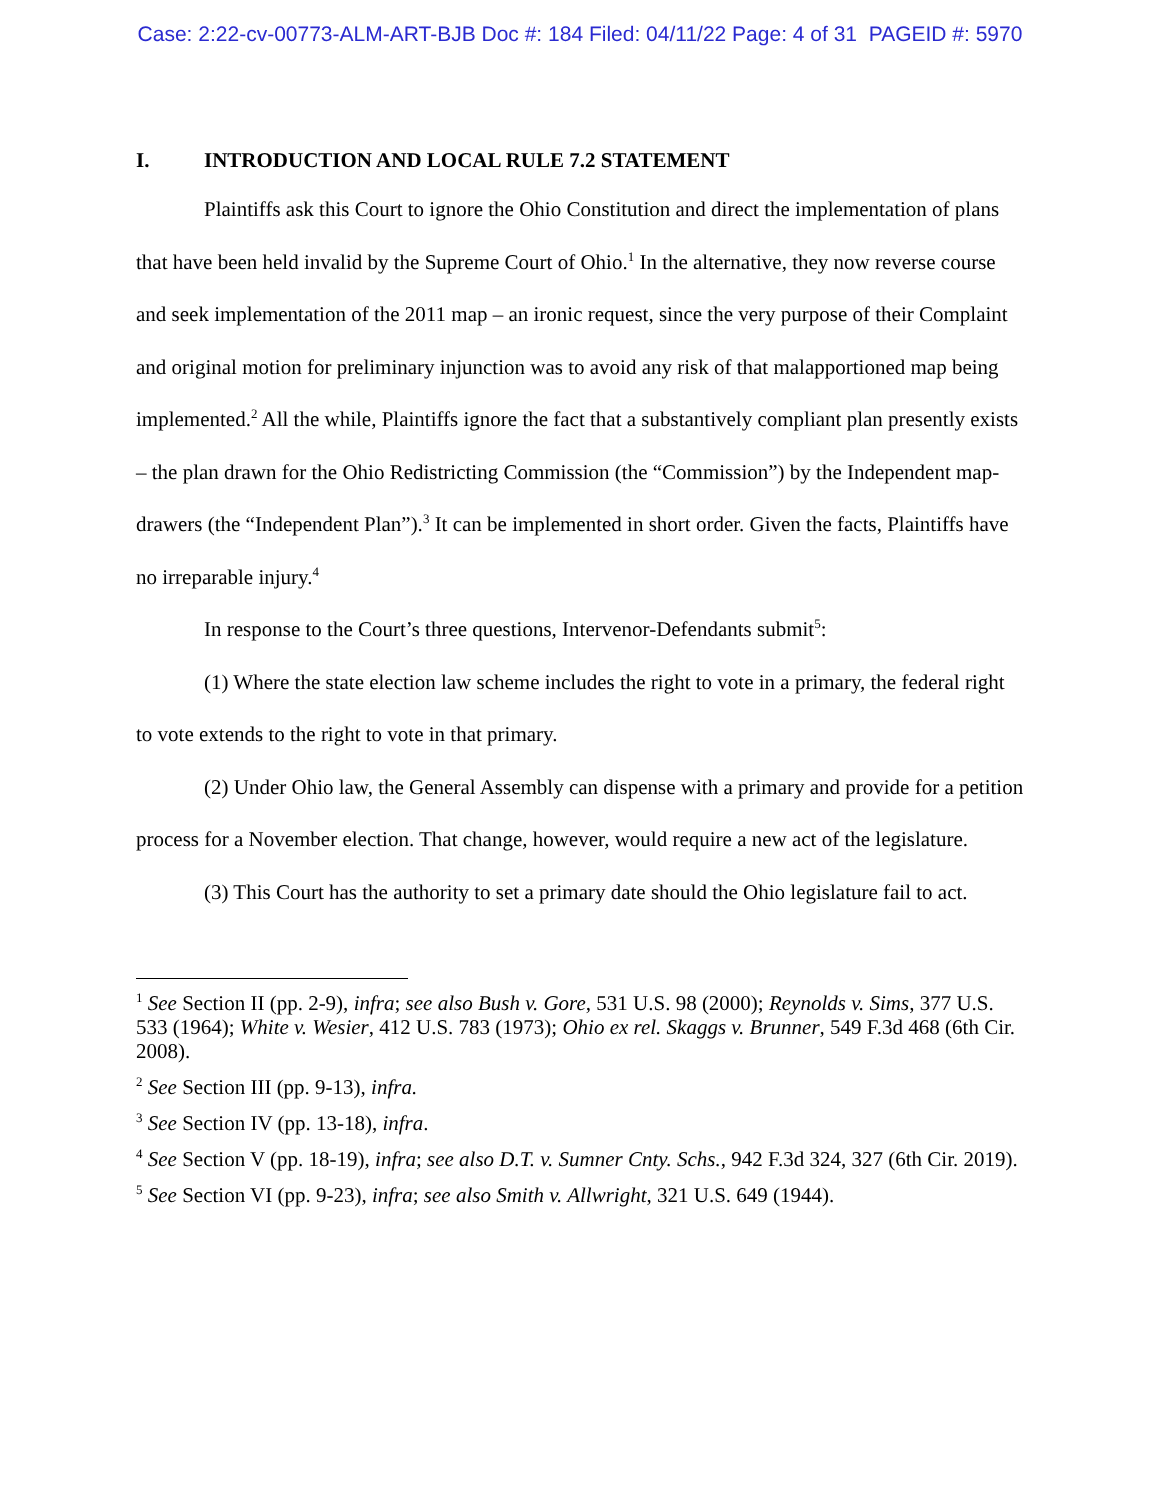Case: 2:22-cv-00773-ALM-ART-BJB Doc #: 184 Filed: 04/11/22 Page: 4 of 31 PAGEID #: 5970
I. INTRODUCTION AND LOCAL RULE 7.2 STATEMENT
Plaintiffs ask this Court to ignore the Ohio Constitution and direct the implementation of plans that have been held invalid by the Supreme Court of Ohio.<sup>1</sup> In the alternative, they now reverse course and seek implementation of the 2011 map – an ironic request, since the very purpose of their Complaint and original motion for preliminary injunction was to avoid any risk of that malapportioned map being implemented.<sup>2</sup> All the while, Plaintiffs ignore the fact that a substantively compliant plan presently exists – the plan drawn for the Ohio Redistricting Commission (the “Commission”) by the Independent map-drawers (the “Independent Plan”).<sup>3</sup> It can be implemented in short order. Given the facts, Plaintiffs have no irreparable injury.<sup>4</sup>
In response to the Court’s three questions, Intervenor-Defendants submit<sup>5</sup>:
(1) Where the state election law scheme includes the right to vote in a primary, the federal right to vote extends to the right to vote in that primary.
(2) Under Ohio law, the General Assembly can dispense with a primary and provide for a petition process for a November election. That change, however, would require a new act of the legislature.
(3) This Court has the authority to set a primary date should the Ohio legislature fail to act.
<sup>1</sup> See Section II (pp. 2-9), infra; see also Bush v. Gore, 531 U.S. 98 (2000); Reynolds v. Sims, 377 U.S. 533 (1964); White v. Wesier, 412 U.S. 783 (1973); Ohio ex rel. Skaggs v. Brunner, 549 F.3d 468 (6th Cir. 2008).
<sup>2</sup> See Section III (pp. 9-13), infra.
<sup>3</sup> See Section IV (pp. 13-18), infra.
<sup>4</sup> See Section V (pp. 18-19), infra; see also D.T. v. Sumner Cnty. Schs., 942 F.3d 324, 327 (6th Cir. 2019).
<sup>5</sup> See Section VI (pp. 9-23), infra; see also Smith v. Allwright, 321 U.S. 649 (1944).